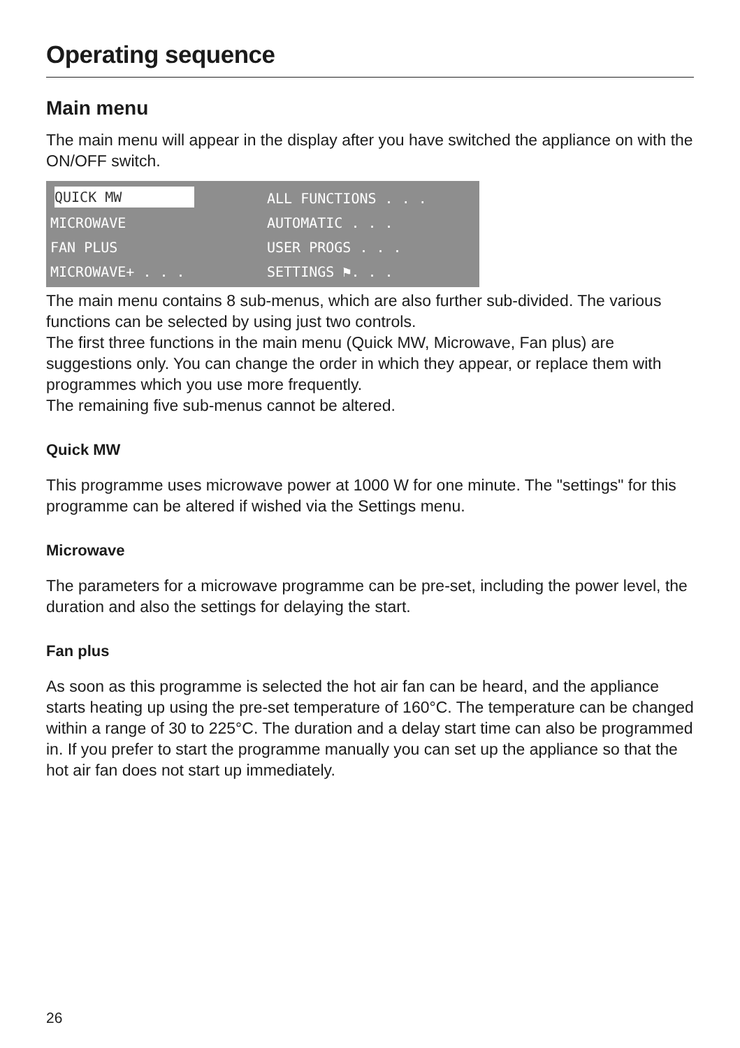Operating sequence
Main menu
The main menu will appear in the display after you have switched the appliance on with the ON/OFF switch.
QUICK MW
ALL FUNCTIONS . . .
MICROWAVE
AUTOMATIC . . .
FAN PLUS
USER PROGS . . .
MICROWAVE+ . . .
SETTINGS ⚑. . .
The main menu contains 8 sub-menus, which are also further sub-divided. The various functions can be selected by using just two controls.
The first three functions in the main menu (Quick MW, Microwave, Fan plus) are suggestions only. You can change the order in which they appear, or replace them with programmes which you use more frequently.
The remaining five sub-menus cannot be altered.
Quick MW
This programme uses microwave power at 1000 W for one minute. The "settings" for this programme can be altered if wished via the Settings menu.
Microwave
The parameters for a microwave programme can be pre-set, including the power level, the duration and also the settings for delaying the start.
Fan plus
As soon as this programme is selected the hot air fan can be heard, and the appliance starts heating up using the pre-set temperature of 160°C. The temperature can be changed within a range of 30 to 225°C. The duration and a delay start time can also be programmed in. If you prefer to start the programme manually you can set up the appliance so that the hot air fan does not start up immediately.
26